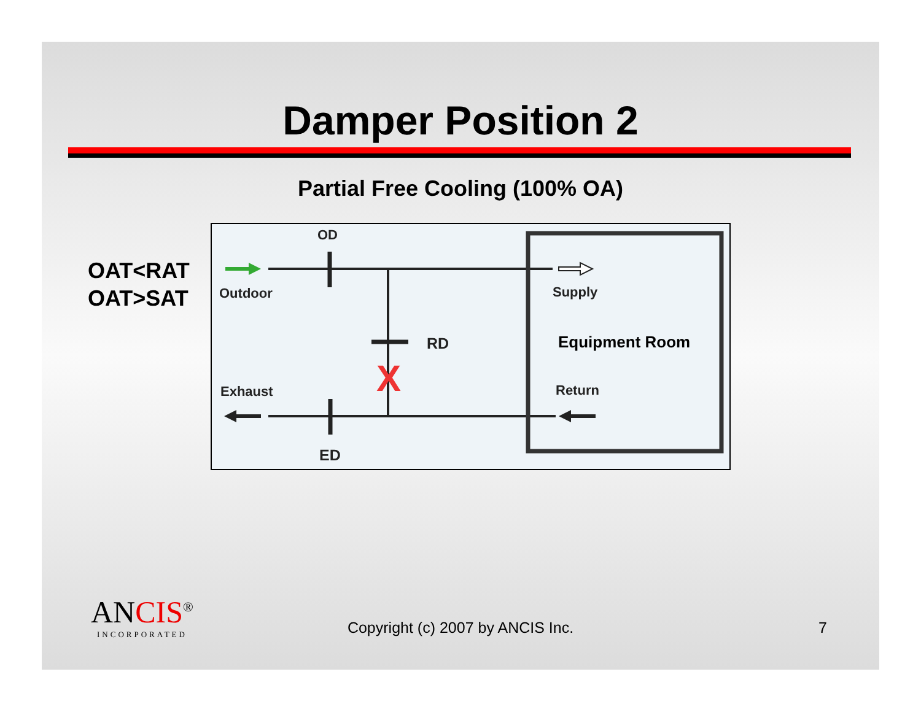Damper Position 2
Partial Free Cooling (100% OA)
OAT<RAT
OAT>SAT
X
OD
Outdoor Supply
RD Equipment Room
Exhaust Return
ED
ANCIS<sup>®</sup>
INCORPORATED
Copyright (c) 2007 by ANCIS Inc.
7